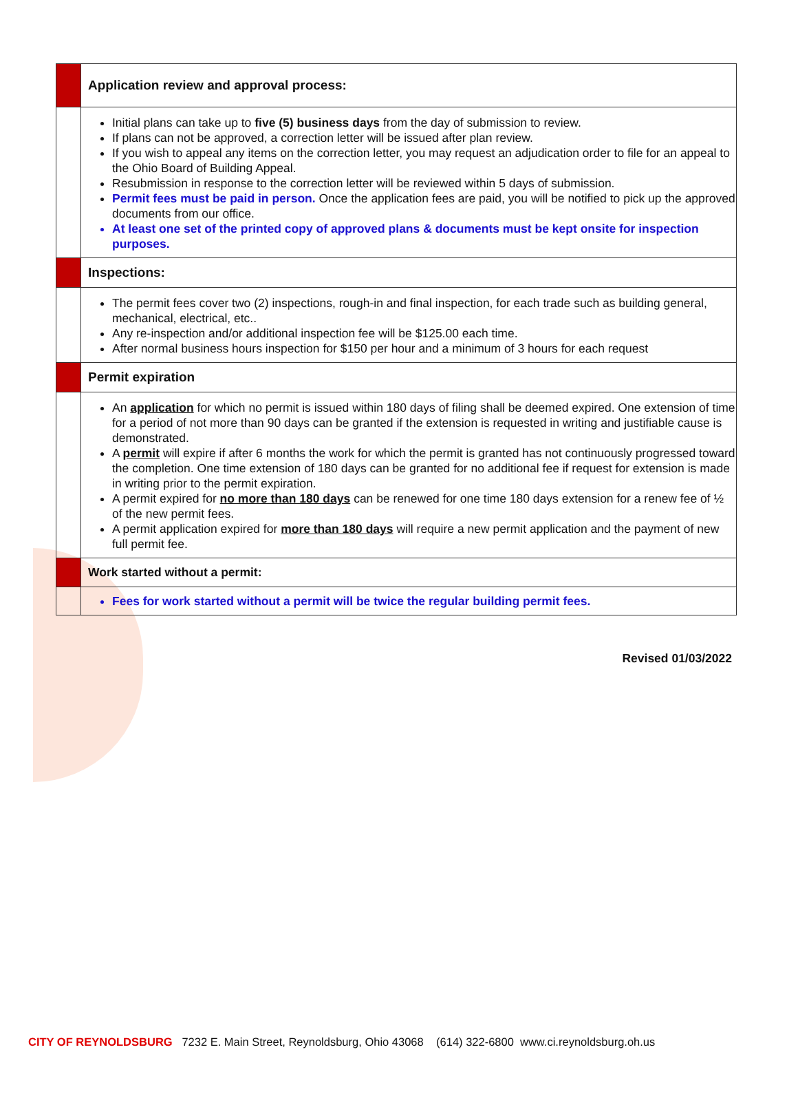| | Application review and approval process: |
| | Initial plans can take up to five (5) business days from the day of submission to review. If plans can not be approved, a correction letter will be issued after plan review. If you wish to appeal any items on the correction letter, you may request an adjudication order to file for an appeal to the Ohio Board of Building Appeal. Resubmission in response to the correction letter will be reviewed within 5 days of submission. Permit fees must be paid in person. Once the application fees are paid, you will be notified to pick up the approved documents from our office. At least one set of the printed copy of approved plans & documents must be kept onsite for inspection purposes. |
| | Inspections: |
| | The permit fees cover two (2) inspections, rough-in and final inspection, for each trade such as building general, mechanical, electrical, etc.. Any re-inspection and/or additional inspection fee will be $125.00 each time. After normal business hours inspection for $150 per hour and a minimum of 3 hours for each request |
| | Permit expiration |
| | An application for which no permit is issued within 180 days of filing shall be deemed expired. One extension of time for a period of not more than 90 days can be granted if the extension is requested in writing and justifiable cause is demonstrated. A permit will expire if after 6 months the work for which the permit is granted has not continuously progressed toward the completion. One time extension of 180 days can be granted for no additional fee if request for extension is made in writing prior to the permit expiration. A permit expired for no more than 180 days can be renewed for one time 180 days extension for a renew fee of ½ of the new permit fees. A permit application expired for more than 180 days will require a new permit application and the payment of new full permit fee. |
| | Work started without a permit: |
| | Fees for work started without a permit will be twice the regular building permit fees. |
Revised 01/03/2022
CITY OF REYNOLDSBURG 7232 E. Main Street, Reynoldsburg, Ohio 43068 (614) 322-6800 www.ci.reynoldsburg.oh.us